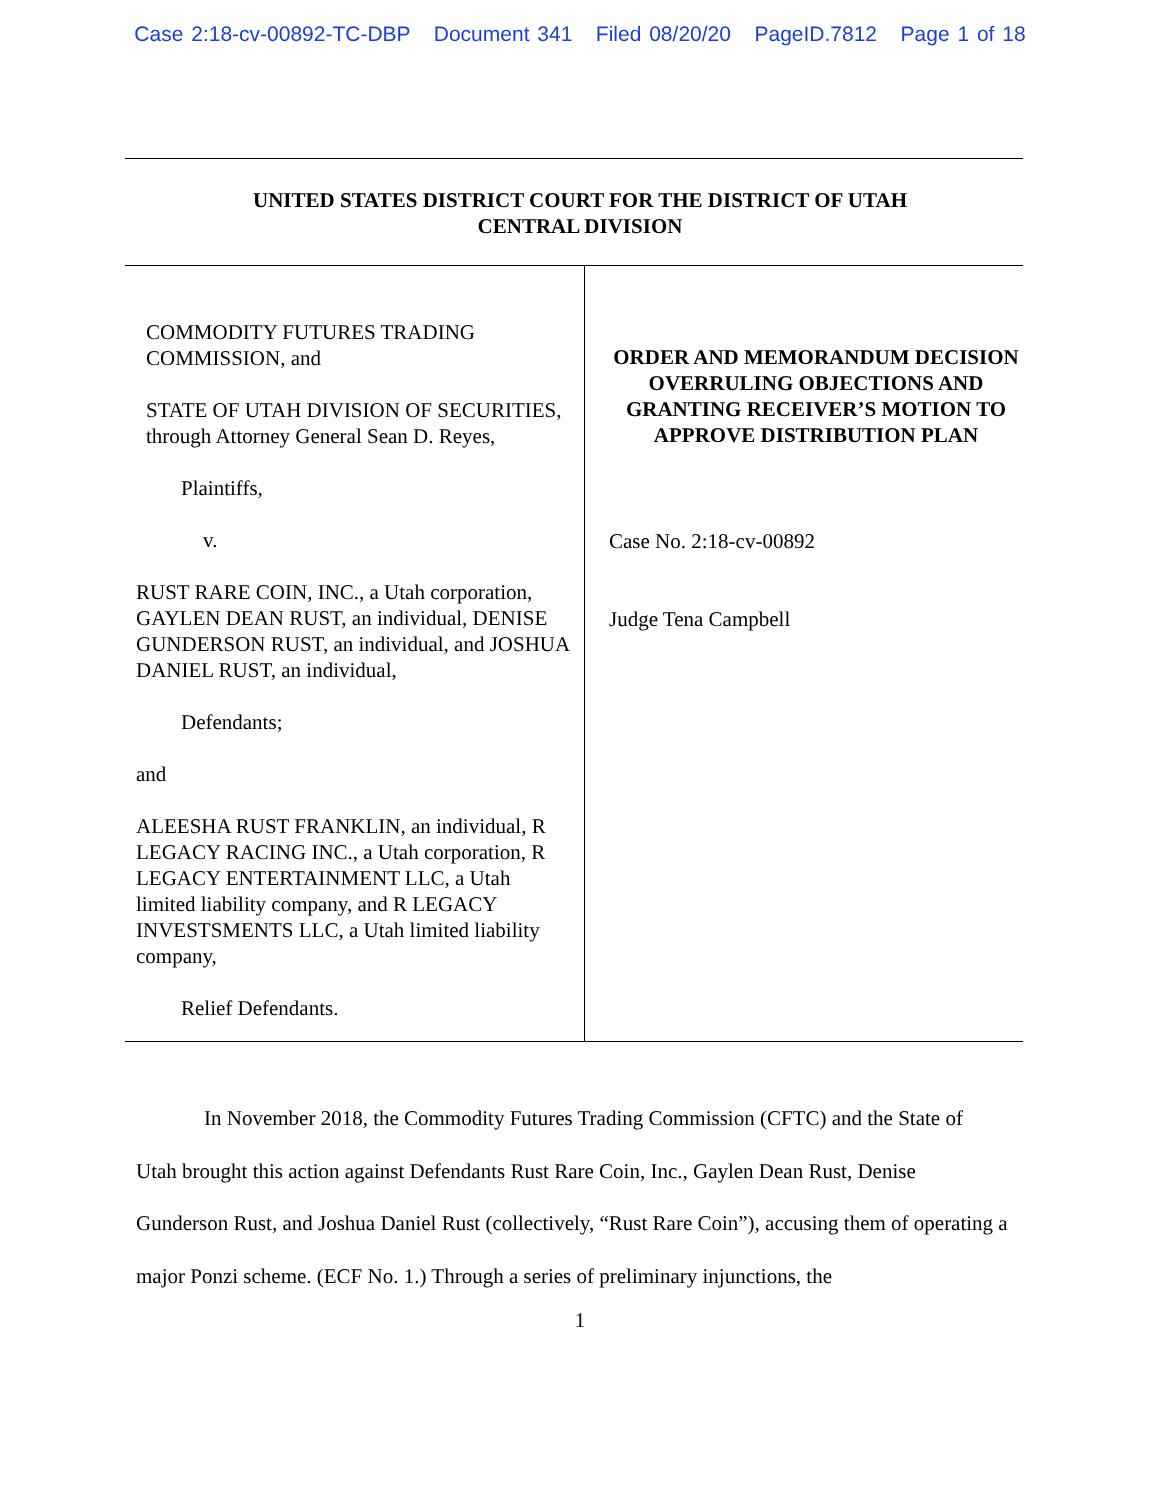Case 2:18-cv-00892-TC-DBP Document 341 Filed 08/20/20 PageID.7812 Page 1 of 18
UNITED STATES DISTRICT COURT FOR THE DISTRICT OF UTAH
CENTRAL DIVISION
COMMODITY FUTURES TRADING COMMISSION, and
STATE OF UTAH DIVISION OF SECURITIES, through Attorney General Sean D. Reyes,
Plaintiffs,
v.
RUST RARE COIN, INC., a Utah corporation, GAYLEN DEAN RUST, an individual, DENISE GUNDERSON RUST, an individual, and JOSHUA DANIEL RUST, an individual,
Defendants;
and
ALEESHA RUST FRANKLIN, an individual, R LEGACY RACING INC., a Utah corporation, R LEGACY ENTERTAINMENT LLC, a Utah limited liability company, and R LEGACY INVESTSMENTS LLC, a Utah limited liability company,
Relief Defendants.
ORDER AND MEMORANDUM DECISION OVERRULING OBJECTIONS AND GRANTING RECEIVER’S MOTION TO APPROVE DISTRIBUTION PLAN
Case No. 2:18-cv-00892
Judge Tena Campbell
In November 2018, the Commodity Futures Trading Commission (CFTC) and the State of Utah brought this action against Defendants Rust Rare Coin, Inc., Gaylen Dean Rust, Denise Gunderson Rust, and Joshua Daniel Rust (collectively, “Rust Rare Coin”), accusing them of operating a major Ponzi scheme. (ECF No. 1.) Through a series of preliminary injunctions, the
1